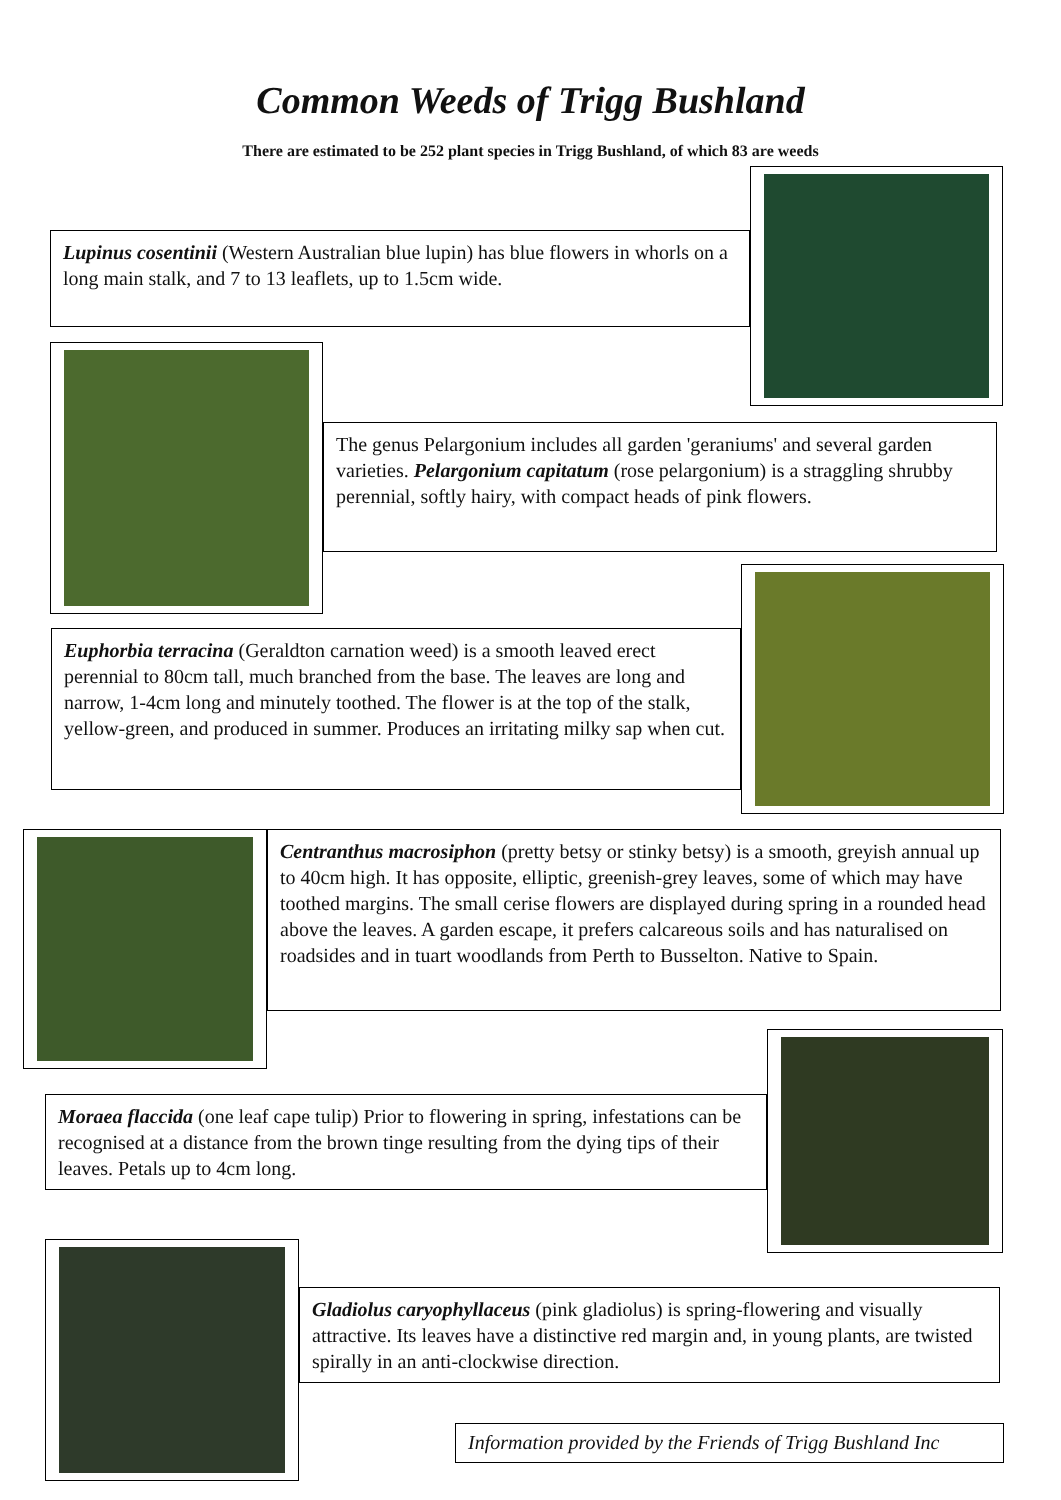Common Weeds of Trigg Bushland
There are estimated to be 252 plant species in Trigg Bushland, of which 83 are weeds
Lupinus cosentinii (Western Australian blue lupin) has blue flowers in whorls on a long main stalk, and 7 to 13 leaflets, up to 1.5cm wide.
The genus Pelargonium includes all garden 'geraniums' and several garden varieties. Pelargonium capitatum (rose pelargonium) is a straggling shrubby perennial, softly hairy, with compact heads of pink flowers.
Euphorbia terracina (Geraldton carnation weed) is a smooth leaved erect perennial to 80cm tall, much branched from the base. The leaves are long and narrow, 1-4cm long and minutely toothed. The flower is at the top of the stalk, yellow-green, and produced in summer. Produces an irritating milky sap when cut.
Centranthus macrosiphon (pretty betsy or stinky betsy) is a smooth, greyish annual up to 40cm high. It has opposite, elliptic, greenish-grey leaves, some of which may have toothed margins. The small cerise flowers are displayed during spring in a rounded head above the leaves. A garden escape, it prefers calcareous soils and has naturalised on roadsides and in tuart woodlands from Perth to Busselton. Native to Spain.
Moraea flaccida (one leaf cape tulip) Prior to flowering in spring, infestations can be recognised at a distance from the brown tinge resulting from the dying tips of their leaves. Petals up to 4cm long.
Gladiolus caryophyllaceus (pink gladiolus) is spring-flowering and visually attractive. Its leaves have a distinctive red margin and, in young plants, are twisted spirally in an anti-clockwise direction.
Information provided by the Friends of Trigg Bushland Inc